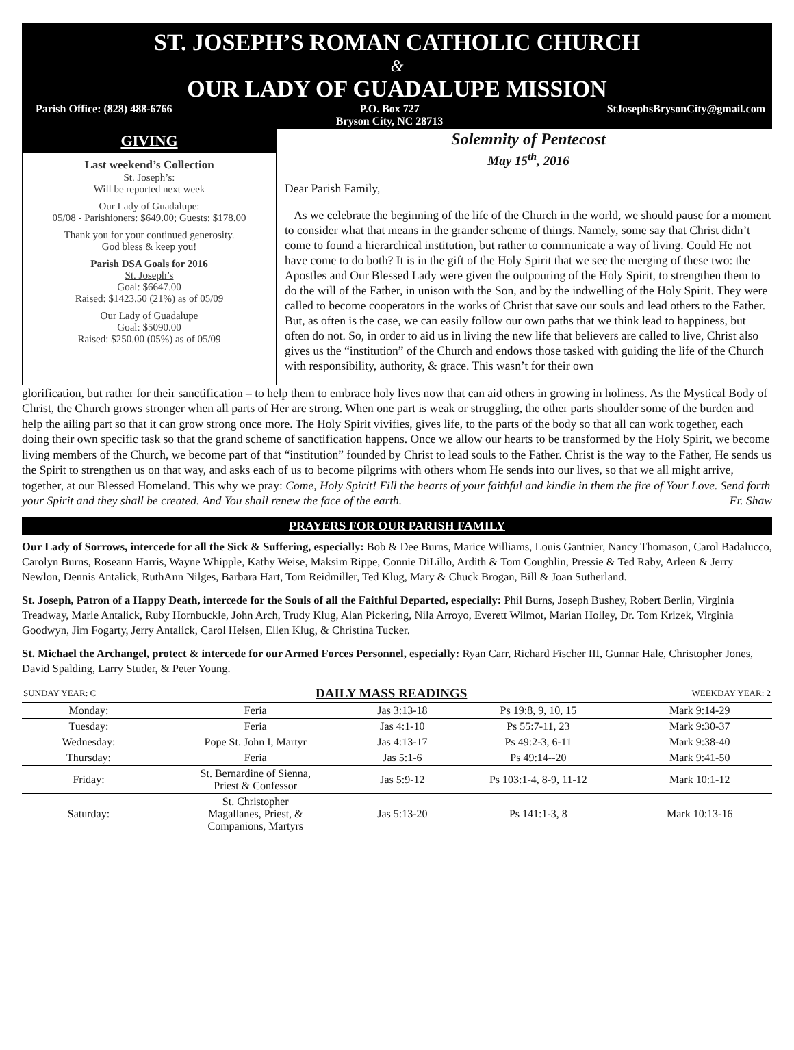ST. JOSEPH’S ROMAN CATHOLIC CHURCH
&
OUR LADY OF GUADALUPE MISSION
Parish Office: (828) 488-6766 P.O. Box 727
Bryson City, NC 28713 StJosephsBrysonCity@gmail.com
GIVING
Last weekend’s Collection
St. Joseph’s:
Will be reported next week
Our Lady of Guadalupe:
05/08 - Parishioners: $649.00; Guests: $178.00
Thank you for your continued generosity.
God bless & keep you!
Parish DSA Goals for 2016
St. Joseph’s
Goal: $6647.00
Raised: $1423.50 (21%) as of 05/09
Our Lady of Guadalupe
Goal: $5090.00
Raised: $250.00 (05%) as of 05/09
Solemnity of Pentecost
May 15<sup>th</sup>, 2016
Dear Parish Family,
As we celebrate the beginning of the life of the Church in the world, we should pause for a moment to consider what that means in the grander scheme of things. Namely, some say that Christ didn’t come to found a hierarchical institution, but rather to communicate a way of living. Could He not have come to do both? It is in the gift of the Holy Spirit that we see the merging of these two: the Apostles and Our Blessed Lady were given the outpouring of the Holy Spirit, to strengthen them to do the will of the Father, in unison with the Son, and by the indwelling of the Holy Spirit. They were called to become cooperators in the works of Christ that save our souls and lead others to the Father. But, as often is the case, we can easily follow our own paths that we think lead to happiness, but often do not. So, in order to aid us in living the new life that believers are called to live, Christ also gives us the “institution” of the Church and endows those tasked with guiding the life of the Church with responsibility, authority, & grace. This wasn’t for their own
glorification, but rather for their sanctification – to help them to embrace holy lives now that can aid others in growing in holiness. As the Mystical Body of Christ, the Church grows stronger when all parts of Her are strong. When one part is weak or struggling, the other parts shoulder some of the burden and help the ailing part so that it can grow strong once more. The Holy Spirit vivifies, gives life, to the parts of the body so that all can work together, each doing their own specific task so that the grand scheme of sanctification happens. Once we allow our hearts to be transformed by the Holy Spirit, we become living members of the Church, we become part of that “institution” founded by Christ to lead souls to the Father. Christ is the way to the Father, He sends us the Spirit to strengthen us on that way, and asks each of us to become pilgrims with others whom He sends into our lives, so that we all might arrive, together, at our Blessed Homeland. This why we pray: Come, Holy Spirit! Fill the hearts of your faithful and kindle in them the fire of Your Love. Send forth your Spirit and they shall be created. And You shall renew the face of the earth. Fr. Shaw
PRAYERS FOR OUR PARISH FAMILY
Our Lady of Sorrows, intercede for all the Sick & Suffering, especially: Bob & Dee Burns, Marice Williams, Louis Gantnier, Nancy Thomason, Carol Badalucco, Carolyn Burns, Roseann Harris, Wayne Whipple, Kathy Weise, Maksim Rippe, Connie DiLillo, Ardith & Tom Coughlin, Pressie & Ted Raby, Arleen & Jerry Newlon, Dennis Antalick, RuthAnn Nilges, Barbara Hart, Tom Reidmiller, Ted Klug, Mary & Chuck Brogan, Bill & Joan Sutherland.
St. Joseph, Patron of a Happy Death, intercede for the Souls of all the Faithful Departed, especially: Phil Burns, Joseph Bushey, Robert Berlin, Virginia Treadway, Marie Antalick, Ruby Hornbuckle, John Arch, Trudy Klug, Alan Pickering, Nila Arroyo, Everett Wilmot, Marian Holley, Dr. Tom Krizek, Virginia Goodwyn, Jim Fogarty, Jerry Antalick, Carol Helsen, Ellen Klug, & Christina Tucker.
St. Michael the Archangel, protect & intercede for our Armed Forces Personnel, especially: Ryan Carr, Richard Fischer III, Gunnar Hale, Christopher Jones, David Spalding, Larry Studer, & Peter Young.
| SUNDAY YEAR: C | DAILY MASS READINGS | | | WEEKDAY YEAR: 2 |
| Monday: | Feria | Jas 3:13-18 | Ps 19:8, 9, 10, 15 | Mark 9:14-29 |
| Tuesday: | Feria | Jas 4:1-10 | Ps 55:7-11, 23 | Mark 9:30-37 |
| Wednesday: | Pope St. John I, Martyr | Jas 4:13-17 | Ps 49:2-3, 6-11 | Mark 9:38-40 |
| Thursday: | Feria | Jas 5:1-6 | Ps 49:14--20 | Mark 9:41-50 |
| Friday: | St. Bernardine of Sienna, Priest & Confessor | Jas 5:9-12 | Ps 103:1-4, 8-9, 11-12 | Mark 10:1-12 |
| Saturday: | St. Christopher Magallanes, Priest, & Companions, Martyrs | Jas 5:13-20 | Ps 141:1-3, 8 | Mark 10:13-16 |